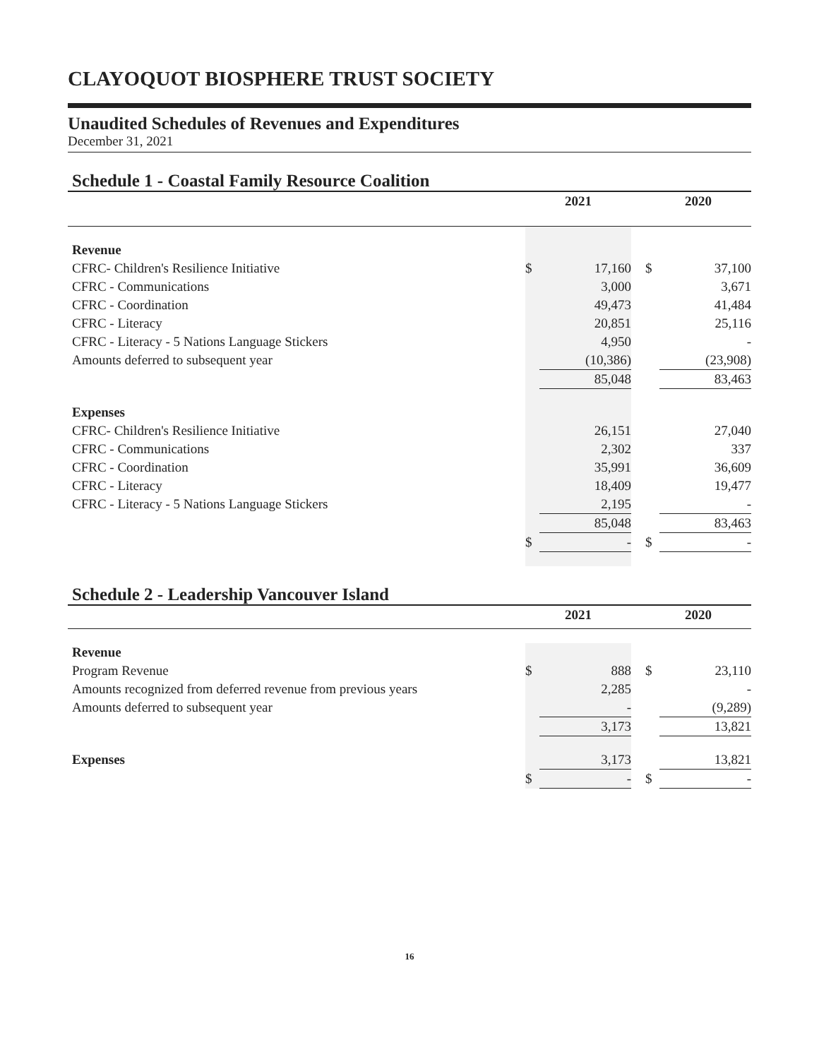CLAYOQUOT BIOSPHERE TRUST SOCIETY
Unaudited Schedules of Revenues and Expenditures
December 31, 2021
Schedule 1 - Coastal Family Resource Coalition
| | 2021 | | | 2020 | |
| --- | --- | --- | --- | --- | --- |
| Revenue | | | | | |
| CFRC- Children's Resilience Initiative | $ | 17,160 | | $ | 37,100 |
| CFRC - Communications | | 3,000 | | | 3,671 |
| CFRC - Coordination | | 49,473 | | | 41,484 |
| CFRC - Literacy | | 20,851 | | | 25,116 |
| CFRC - Literacy - 5 Nations Language Stickers | | 4,950 | | | - |
| Amounts deferred to subsequent year | | (10,386) | | | (23,908) |
| | | 85,048 | | | 83,463 |
| Expenses | | | | | |
| CFRC- Children's Resilience Initiative | | 26,151 | | | 27,040 |
| CFRC - Communications | | 2,302 | | | 337 |
| CFRC - Coordination | | 35,991 | | | 36,609 |
| CFRC - Literacy | | 18,409 | | | 19,477 |
| CFRC - Literacy - 5 Nations Language Stickers | | 2,195 | | | - |
| | | 85,048 | | | 83,463 |
| | $ | - | | $ | - |
Schedule 2 - Leadership Vancouver Island
| | 2021 | | | 2020 | |
| --- | --- | --- | --- | --- | --- |
| Revenue | | | | | |
| Program Revenue | $ | 888 | | $ | 23,110 |
| Amounts recognized from deferred revenue from previous years | | 2,285 | | | - |
| Amounts deferred to subsequent year | | - | | | (9,289) |
| | | 3,173 | | | 13,821 |
| Expenses | | 3,173 | | | 13,821 |
| | $ | - | | $ | - |
16